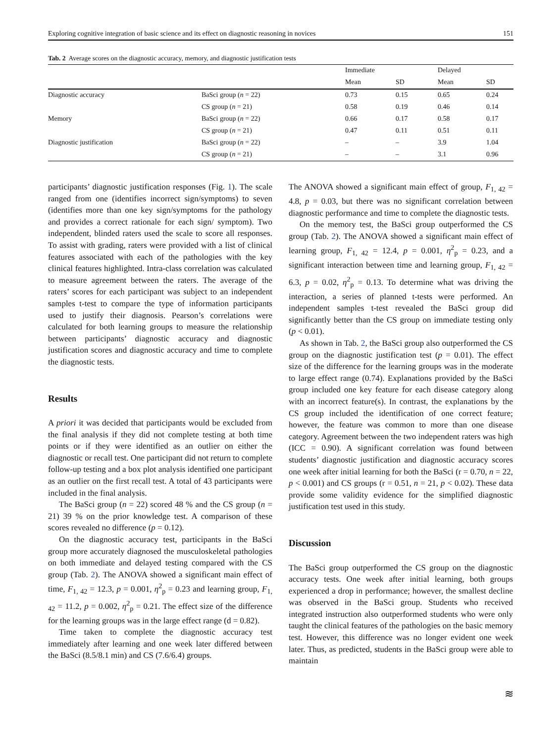Exploring cognitive integration of basic science and its effect on diagnostic reasoning in novices 151
Tab. 2 Average scores on the diagnostic accuracy, memory, and diagnostic justification tests
| | | Immediate | | Delayed | |
| --- | --- | --- | --- | --- | --- |
| | | Mean | SD | Mean | SD |
| Diagnostic accuracy | BaSci group ( n = 22) | 0.73 | 0.15 | 0.65 | 0.24 |
| | CS group ( n = 21) | 0.58 | 0.19 | 0.46 | 0.14 |
| Memory | BaSci group ( n = 22) | 0.66 | 0.17 | 0.58 | 0.17 |
| | CS group ( n = 21) | 0.47 | 0.11 | 0.51 | 0.11 |
| Diagnostic justification | BaSci group ( n = 22) | – | – | 3.9 | 1.04 |
| | CS group ( n = 21) | – | – | 3.1 | 0.96 |
participants’ diagnostic justification responses (Fig. 1). The scale ranged from one (identifies incorrect sign/symptoms) to seven (identifies more than one key sign/symptoms for the pathology and provides a correct rationale for each sign/ symptom). Two independent, blinded raters used the scale to score all responses. To assist with grading, raters were provided with a list of clinical features associated with each of the pathologies with the key clinical features highlighted. Intra-class correlation was calculated to measure agreement between the raters. The average of the raters’ scores for each participant was subject to an independent samples t-test to compare the type of information participants used to justify their diagnosis. Pearson’s correlations were calculated for both learning groups to measure the relationship between participants’ diagnostic accuracy and diagnostic justification scores and diagnostic accuracy and time to complete the diagnostic tests.
Results
A priori it was decided that participants would be excluded from the final analysis if they did not complete testing at both time points or if they were identified as an outlier on either the diagnostic or recall test. One participant did not return to complete follow-up testing and a box plot analysis identified one participant as an outlier on the first recall test. A total of 43 participants were included in the final analysis.
The BaSci group (n = 22) scored 48 % and the CS group (n = 21) 39 % on the prior knowledge test. A comparison of these scores revealed no difference (p = 0.12).
On the diagnostic accuracy test, participants in the BaSci group more accurately diagnosed the musculoskeletal pathologies on both immediate and delayed testing compared with the CS group (Tab. 2). The ANOVA showed a significant main effect of time, F<sub>1, 42</sub> = 12.3, p = 0.001, η<sup>2</sup><sub>p</sub> = 0.23 and learning group, F<sub>1, 42</sub> = 11.2, p = 0.002, η<sup>2</sup><sub>p</sub> = 0.21. The effect size of the difference for the learning groups was in the large effect range (d = 0.82).
Time taken to complete the diagnostic accuracy test immediately after learning and one week later differed between the BaSci (8.5/8.1 min) and CS (7.6/6.4) groups.
The ANOVA showed a significant main effect of group, F<sub>1, 42</sub> = 4.8, p = 0.03, but there was no significant correlation between diagnostic performance and time to complete the diagnostic tests.
On the memory test, the BaSci group outperformed the CS group (Tab. 2). The ANOVA showed a significant main effect of learning group, F<sub>1, 42</sub> = 12.4, p = 0.001, η<sup>2</sup><sub>p</sub> = 0.23, and a significant interaction between time and learning group, F<sub>1, 42</sub> = 6.3, p = 0.02, η<sup>2</sup><sub>p</sub> = 0.13. To determine what was driving the interaction, a series of planned t-tests were performed. An independent samples t-test revealed the BaSci group did significantly better than the CS group on immediate testing only (p < 0.01).
As shown in Tab. 2, the BaSci group also outperformed the CS group on the diagnostic justification test (p = 0.01). The effect size of the difference for the learning groups was in the moderate to large effect range (0.74). Explanations provided by the BaSci group included one key feature for each disease category along with an incorrect feature(s). In contrast, the explanations by the CS group included the identification of one correct feature; however, the feature was common to more than one disease category. Agreement between the two independent raters was high (ICC = 0.90). A significant correlation was found between students’ diagnostic justification and diagnostic accuracy scores one week after initial learning for both the BaSci (r = 0.70, n = 22, p < 0.001) and CS groups (r = 0.51, n = 21, p < 0.02). These data provide some validity evidence for the simplified diagnostic justification test used in this study.
Discussion
The BaSci group outperformed the CS group on the diagnostic accuracy tests. One week after initial learning, both groups experienced a drop in performance; however, the smallest decline was observed in the BaSci group. Students who received integrated instruction also outperformed students who were only taught the clinical features of the pathologies on the basic memory test. However, this difference was no longer evident one week later. Thus, as predicted, students in the BaSci group were able to maintain
≋